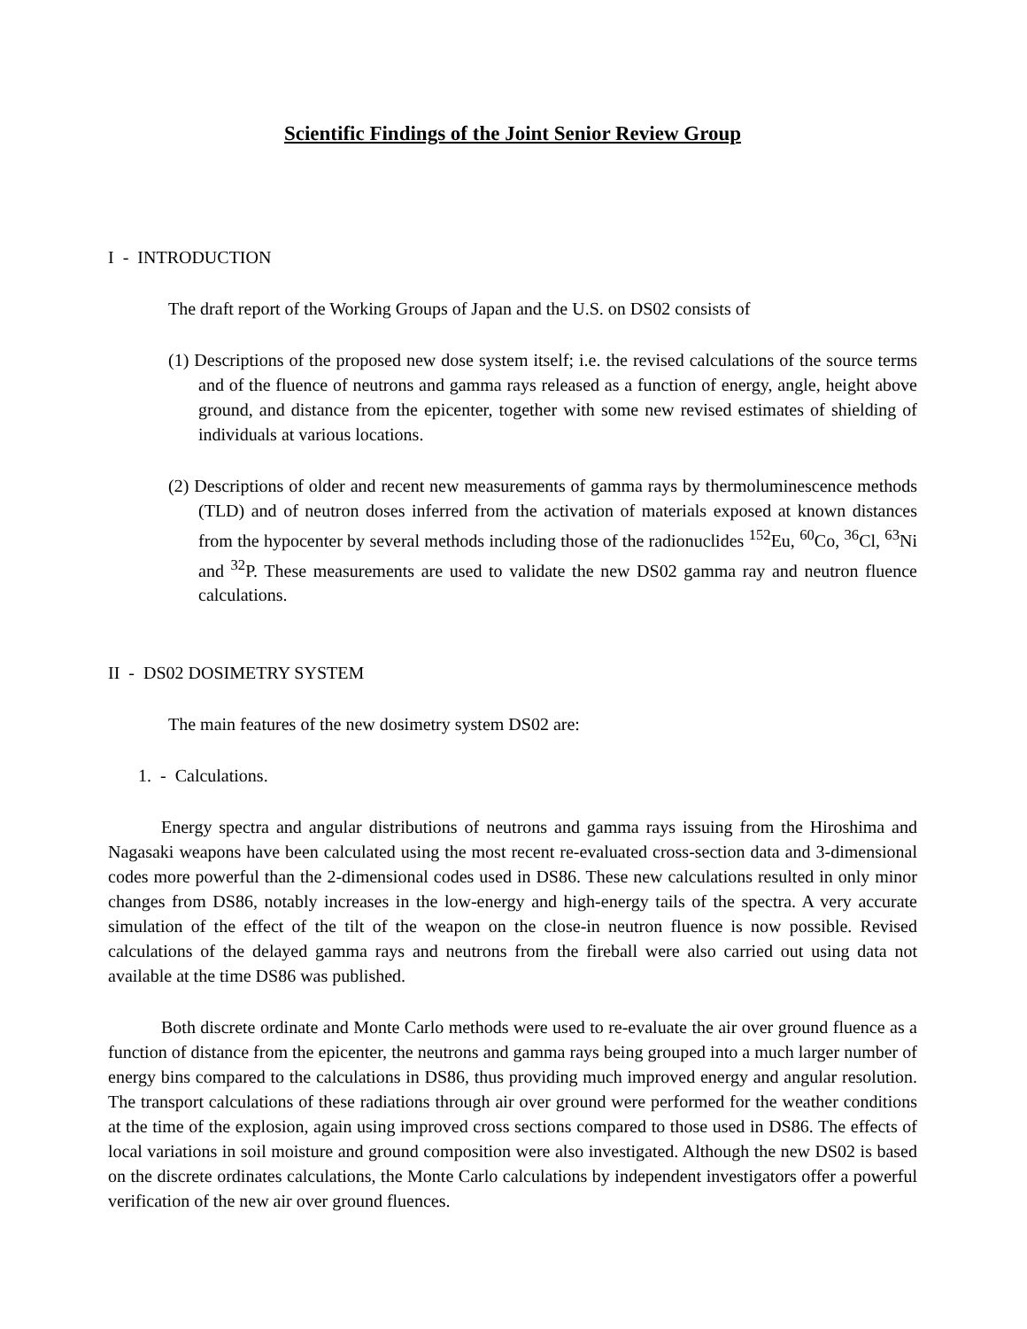Scientific Findings of the Joint Senior Review Group
I - INTRODUCTION
The draft report of the Working Groups of Japan and the U.S. on DS02 consists of
(1) Descriptions of the proposed new dose system itself; i.e. the revised calculations of the source terms and of the fluence of neutrons and gamma rays released as a function of energy, angle, height above ground, and distance from the epicenter, together with some new revised estimates of shielding of individuals at various locations.
(2) Descriptions of older and recent new measurements of gamma rays by thermoluminescence methods (TLD) and of neutron doses inferred from the activation of materials exposed at known distances from the hypocenter by several methods including those of the radionuclides <sup>152</sup>Eu, <sup>60</sup>Co, <sup>36</sup>Cl, <sup>63</sup>Ni and <sup>32</sup>P. These measurements are used to validate the new DS02 gamma ray and neutron fluence calculations.
II - DS02 DOSIMETRY SYSTEM
The main features of the new dosimetry system DS02 are:
1. - Calculations.
Energy spectra and angular distributions of neutrons and gamma rays issuing from the Hiroshima and Nagasaki weapons have been calculated using the most recent re-evaluated cross-section data and 3-dimensional codes more powerful than the 2-dimensional codes used in DS86. These new calculations resulted in only minor changes from DS86, notably increases in the low-energy and high-energy tails of the spectra. A very accurate simulation of the effect of the tilt of the weapon on the close-in neutron fluence is now possible. Revised calculations of the delayed gamma rays and neutrons from the fireball were also carried out using data not available at the time DS86 was published.
Both discrete ordinate and Monte Carlo methods were used to re-evaluate the air over ground fluence as a function of distance from the epicenter, the neutrons and gamma rays being grouped into a much larger number of energy bins compared to the calculations in DS86, thus providing much improved energy and angular resolution. The transport calculations of these radiations through air over ground were performed for the weather conditions at the time of the explosion, again using improved cross sections compared to those used in DS86. The effects of local variations in soil moisture and ground composition were also investigated. Although the new DS02 is based on the discrete ordinates calculations, the Monte Carlo calculations by independent investigators offer a powerful verification of the new air over ground fluences.